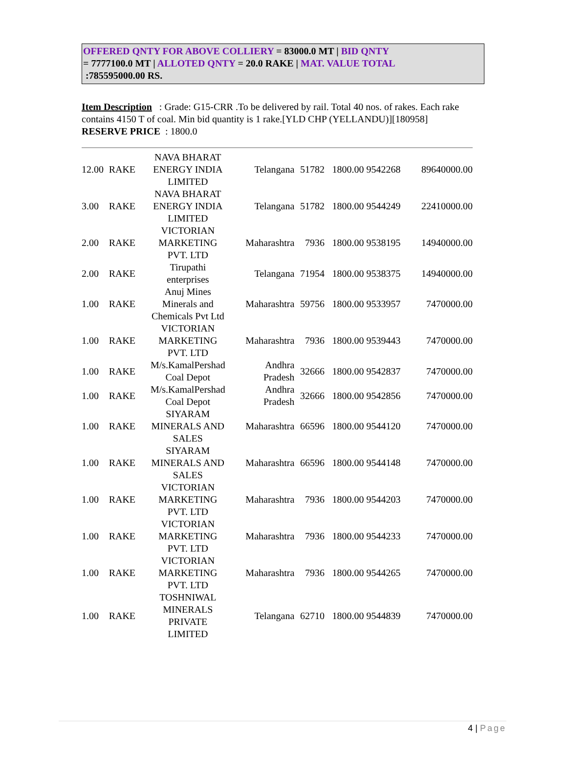OFFERED QNTY FOR ABOVE COLLIERY = 83000.0 MT | BID QNTY
= 7777100.0 MT | ALLOTED QNTY = 20.0 RAKE | MAT. VALUE TOTAL
:785595000.00 RS.
Item Description : Grade: G15-CRR .To be delivered by rail. Total 40 nos. of rakes. Each rake contains 4150 T of coal. Min bid quantity is 1 rake.[YLD CHP (YELLANDU)][180958] RESERVE PRICE : 1800.0
| 12.00 | RAKE | NAVA BHARAT ENERGY INDIA LIMITED | Telangana | 51782 | 1800.00 | 9542268 | 89640000.00 |
| 3.00 | RAKE | NAVA BHARAT ENERGY INDIA LIMITED | Telangana | 51782 | 1800.00 | 9544249 | 22410000.00 |
| 2.00 | RAKE | VICTORIAN MARKETING PVT. LTD | Maharashtra | 7936 | 1800.00 | 9538195 | 14940000.00 |
| 2.00 | RAKE | Tirupathi enterprises | Telangana | 71954 | 1800.00 | 9538375 | 14940000.00 |
| 1.00 | RAKE | Anuj Mines Minerals and Chemicals Pvt Ltd | Maharashtra | 59756 | 1800.00 | 9533957 | 7470000.00 |
| 1.00 | RAKE | VICTORIAN MARKETING PVT. LTD | Maharashtra | 7936 | 1800.00 | 9539443 | 7470000.00 |
| 1.00 | RAKE | M/s.KamalPershad Coal Depot | Andhra Pradesh | 32666 | 1800.00 | 9542837 | 7470000.00 |
| 1.00 | RAKE | M/s.KamalPershad Coal Depot | Andhra Pradesh | 32666 | 1800.00 | 9542856 | 7470000.00 |
| 1.00 | RAKE | SIYARAM MINERALS AND SALES | Maharashtra | 66596 | 1800.00 | 9544120 | 7470000.00 |
| 1.00 | RAKE | SIYARAM MINERALS AND SALES | Maharashtra | 66596 | 1800.00 | 9544148 | 7470000.00 |
| 1.00 | RAKE | VICTORIAN MARKETING PVT. LTD | Maharashtra | 7936 | 1800.00 | 9544203 | 7470000.00 |
| 1.00 | RAKE | VICTORIAN MARKETING PVT. LTD | Maharashtra | 7936 | 1800.00 | 9544233 | 7470000.00 |
| 1.00 | RAKE | VICTORIAN MARKETING PVT. LTD | Maharashtra | 7936 | 1800.00 | 9544265 | 7470000.00 |
| 1.00 | RAKE | TOSHNIWAL MINERALS PRIVATE LIMITED | Telangana | 62710 | 1800.00 | 9544839 | 7470000.00 |
4 | Page